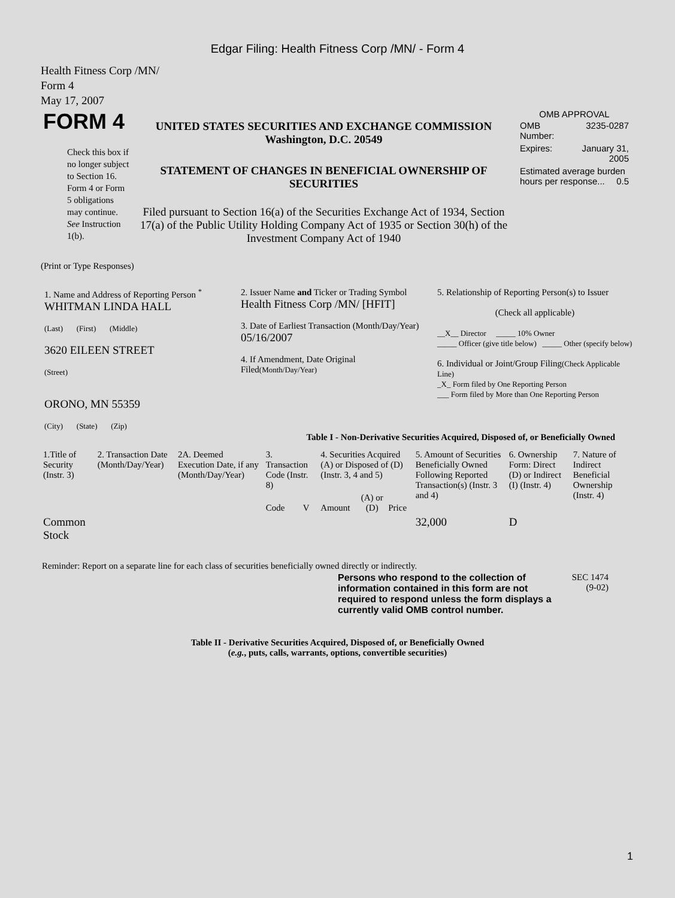Edgar Filing: Health Fitness Corp /MN/ - Form 4
Health Fitness Corp /MN/
Form 4
May 17, 2007
| FORM 4 Check this box if no longer subject to Section 16. Form 4 or Form 5 obligations may continue. See Instruction 1(b). | UNITED STATES SECURITIES AND EXCHANGE COMMISSION Washington, D.C. 20549 STATEMENT OF CHANGES IN BENEFICIAL OWNERSHIP OF SECURITIES Filed pursuant to Section 16(a) of the Securities Exchange Act of 1934, Section 17(a) of the Public Utility Holding Company Act of 1935 or Section 30(h) of the Investment Company Act of 1940 | OMB APPROVAL / OMB Number: / 3235-0287 / / Expires: / January 31, 2005 / / Estimated average burden hours per response... 0.5 / / |
(Print or Type Responses)
| 1. Name and Address of Reporting Person <sup>*</sup> WHITMAN LINDA HALL (Last) (First) (Middle) 3620 EILEEN STREET (Street) ORONO, MN 55359 (City) (State) (Zip) | 2. Issuer Name and Ticker or Trading Symbol Health Fitness Corp /MN/ [HFIT] 3. Date of Earliest Transaction (Month/Day/Year) 05/16/2007 4. If Amendment, Date Original Filed (Month/Day/Year) | 5. Relationship of Reporting Person(s) to Issuer (Check all applicable) __X__ Director _____ 10% Owner _____ Officer (give title below) _____ Other (specify below) 6. Individual or Joint/Group Filing (Check Applicable Line) _X_ Form filed by One Reporting Person ___ Form filed by More than One Reporting Person |
Table I - Non-Derivative Securities Acquired, Disposed of, or Beneficially Owned
| 1.Title of Security (Instr. 3) | 2. Transaction Date (Month/Day/Year) | 2A. Deemed Execution Date, if any (Month/Day/Year) | 3. Transaction Code (Instr. 8) | | 4. Securities Acquired (A) or Disposed of (D) (Instr. 3, 4 and 5) | | | 5. Amount of Securities Beneficially Owned Following Reported Transaction(s) (Instr. 3 and 4) | 6. Ownership Form: Direct (D) or Indirect (I) (Instr. 4) | 7. Nature of Indirect Beneficial Ownership (Instr. 4) |
| | | | Code | V | Amount | (A) or (D) | Price | | | |
| Common Stock | | | | | | | | 32,000 | D | |
Reminder: Report on a separate line for each class of securities beneficially owned directly or indirectly.
| Persons who respond to the collection of information contained in this form are not required to respond unless the form displays a currently valid OMB control number. | SEC 1474 (9-02) |
Table II - Derivative Securities Acquired, Disposed of, or Beneficially Owned
(e.g., puts, calls, warrants, options, convertible securities)
1